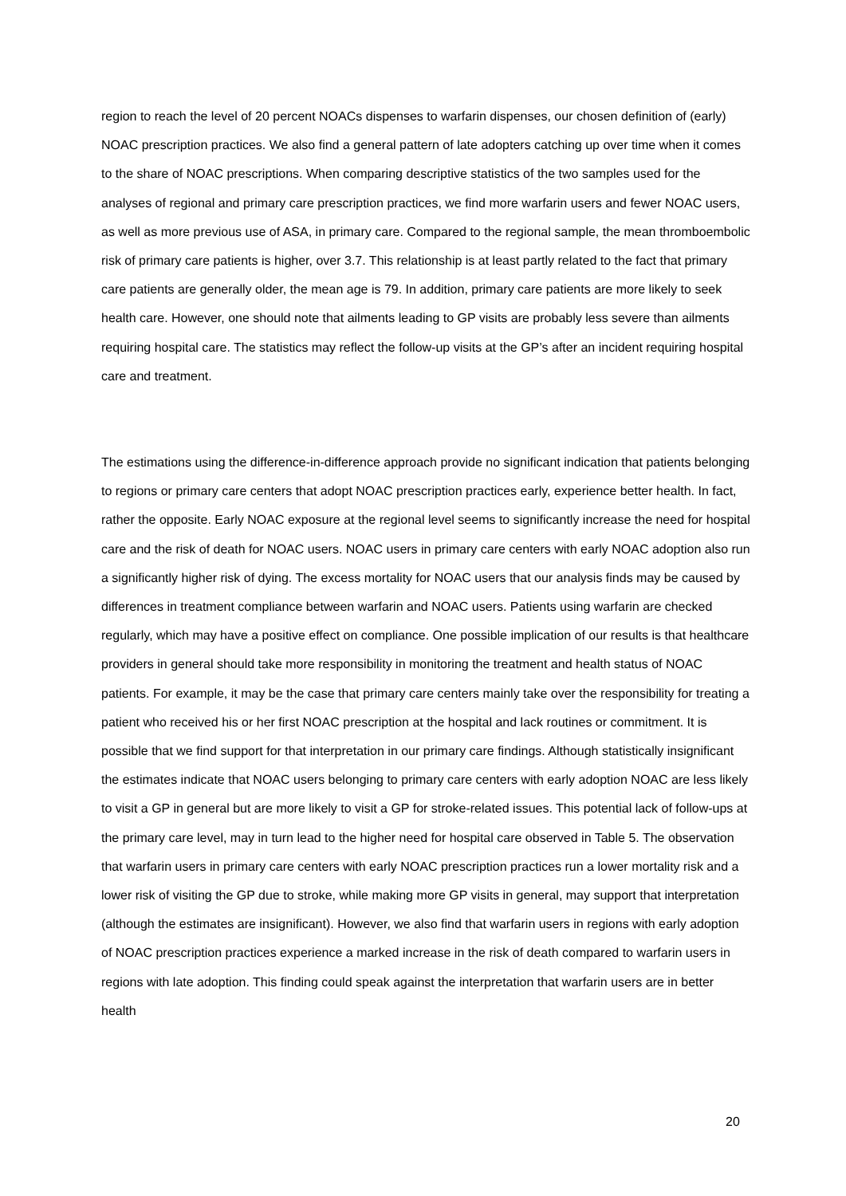region to reach the level of 20 percent NOACs dispenses to warfarin dispenses, our chosen definition of (early) NOAC prescription practices. We also find a general pattern of late adopters catching up over time when it comes to the share of NOAC prescriptions. When comparing descriptive statistics of the two samples used for the analyses of regional and primary care prescription practices, we find more warfarin users and fewer NOAC users, as well as more previous use of ASA, in primary care. Compared to the regional sample, the mean thromboembolic risk of primary care patients is higher, over 3.7. This relationship is at least partly related to the fact that primary care patients are generally older, the mean age is 79. In addition, primary care patients are more likely to seek health care. However, one should note that ailments leading to GP visits are probably less severe than ailments requiring hospital care. The statistics may reflect the follow-up visits at the GP’s after an incident requiring hospital care and treatment.
The estimations using the difference-in-difference approach provide no significant indication that patients belonging to regions or primary care centers that adopt NOAC prescription practices early, experience better health. In fact, rather the opposite. Early NOAC exposure at the regional level seems to significantly increase the need for hospital care and the risk of death for NOAC users. NOAC users in primary care centers with early NOAC adoption also run a significantly higher risk of dying. The excess mortality for NOAC users that our analysis finds may be caused by differences in treatment compliance between warfarin and NOAC users. Patients using warfarin are checked regularly, which may have a positive effect on compliance. One possible implication of our results is that healthcare providers in general should take more responsibility in monitoring the treatment and health status of NOAC patients. For example, it may be the case that primary care centers mainly take over the responsibility for treating a patient who received his or her first NOAC prescription at the hospital and lack routines or commitment. It is possible that we find support for that interpretation in our primary care findings. Although statistically insignificant the estimates indicate that NOAC users belonging to primary care centers with early adoption NOAC are less likely to visit a GP in general but are more likely to visit a GP for stroke-related issues. This potential lack of follow-ups at the primary care level, may in turn lead to the higher need for hospital care observed in Table 5. The observation that warfarin users in primary care centers with early NOAC prescription practices run a lower mortality risk and a lower risk of visiting the GP due to stroke, while making more GP visits in general, may support that interpretation (although the estimates are insignificant). However, we also find that warfarin users in regions with early adoption of NOAC prescription practices experience a marked increase in the risk of death compared to warfarin users in regions with late adoption. This finding could speak against the interpretation that warfarin users are in better health
20